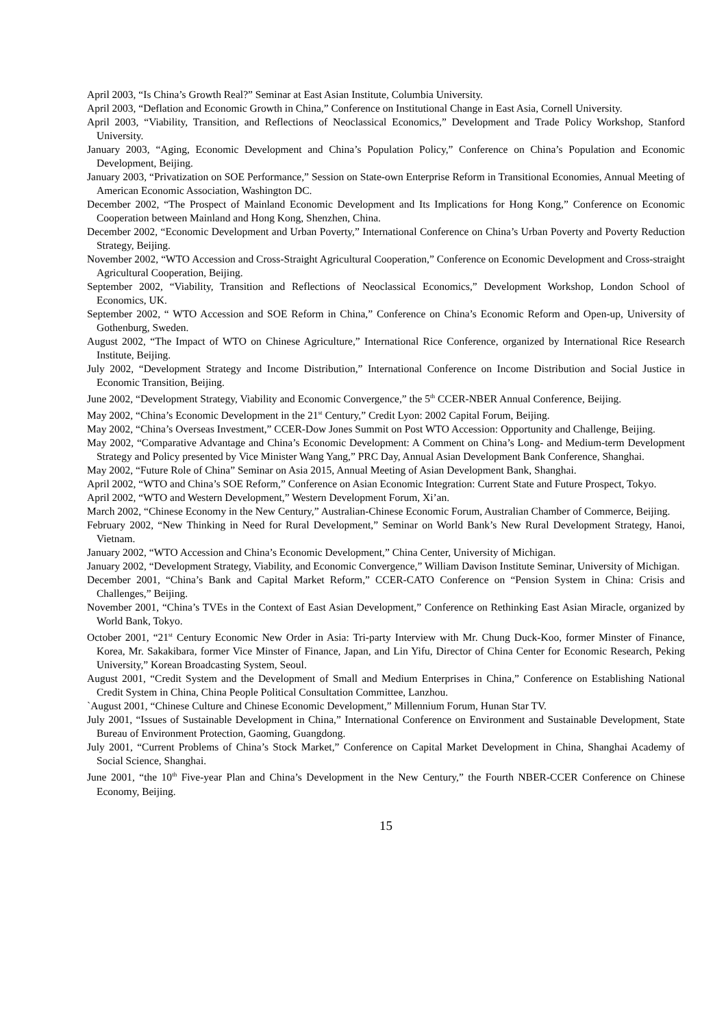April 2003, “Is China’s Growth Real?” Seminar at East Asian Institute, Columbia University.
April 2003, “Deflation and Economic Growth in China,” Conference on Institutional Change in East Asia, Cornell University.
April 2003, “Viability, Transition, and Reflections of Neoclassical Economics,” Development and Trade Policy Workshop, Stanford University.
January 2003, “Aging, Economic Development and China’s Population Policy,” Conference on China’s Population and Economic Development, Beijing.
January 2003, “Privatization on SOE Performance,” Session on State-own Enterprise Reform in Transitional Economies, Annual Meeting of American Economic Association, Washington DC.
December 2002, “The Prospect of Mainland Economic Development and Its Implications for Hong Kong,” Conference on Economic Cooperation between Mainland and Hong Kong, Shenzhen, China.
December 2002, “Economic Development and Urban Poverty,” International Conference on China’s Urban Poverty and Poverty Reduction Strategy, Beijing.
November 2002, “WTO Accession and Cross-Straight Agricultural Cooperation,” Conference on Economic Development and Cross-straight Agricultural Cooperation, Beijing.
September 2002, “Viability, Transition and Reflections of Neoclassical Economics,” Development Workshop, London School of Economics, UK.
September 2002, “ WTO Accession and SOE Reform in China,” Conference on China’s Economic Reform and Open-up, University of Gothenburg, Sweden.
August 2002, “The Impact of WTO on Chinese Agriculture,” International Rice Conference, organized by International Rice Research Institute, Beijing.
July 2002, “Development Strategy and Income Distribution,” International Conference on Income Distribution and Social Justice in Economic Transition, Beijing.
June 2002, “Development Strategy, Viability and Economic Convergence,” the 5<sup>th</sup> CCER-NBER Annual Conference, Beijing.
May 2002, “China’s Economic Development in the 21<sup>st</sup> Century,” Credit Lyon: 2002 Capital Forum, Beijing.
May 2002, “China’s Overseas Investment,” CCER-Dow Jones Summit on Post WTO Accession: Opportunity and Challenge, Beijing.
May 2002, “Comparative Advantage and China’s Economic Development: A Comment on China’s Long- and Medium-term Development Strategy and Policy presented by Vice Minister Wang Yang,” PRC Day, Annual Asian Development Bank Conference, Shanghai.
May 2002, “Future Role of China” Seminar on Asia 2015, Annual Meeting of Asian Development Bank, Shanghai.
April 2002, “WTO and China’s SOE Reform,” Conference on Asian Economic Integration: Current State and Future Prospect, Tokyo.
April 2002, “WTO and Western Development,” Western Development Forum, Xi’an.
March 2002, “Chinese Economy in the New Century,” Australian-Chinese Economic Forum, Australian Chamber of Commerce, Beijing.
February 2002, “New Thinking in Need for Rural Development,” Seminar on World Bank’s New Rural Development Strategy, Hanoi, Vietnam.
January 2002, “WTO Accession and China’s Economic Development,” China Center, University of Michigan.
January 2002, “Development Strategy, Viability, and Economic Convergence,” William Davison Institute Seminar, University of Michigan.
December 2001, “China’s Bank and Capital Market Reform,” CCER-CATO Conference on “Pension System in China: Crisis and Challenges,” Beijing.
November 2001, “China’s TVEs in the Context of East Asian Development,” Conference on Rethinking East Asian Miracle, organized by World Bank, Tokyo.
October 2001, “21<sup>st</sup> Century Economic New Order in Asia: Tri-party Interview with Mr. Chung Duck-Koo, former Minster of Finance, Korea, Mr. Sakakibara, former Vice Minster of Finance, Japan, and Lin Yifu, Director of China Center for Economic Research, Peking University,” Korean Broadcasting System, Seoul.
August 2001, “Credit System and the Development of Small and Medium Enterprises in China,” Conference on Establishing National Credit System in China, China People Political Consultation Committee, Lanzhou.
`August 2001, “Chinese Culture and Chinese Economic Development,” Millennium Forum, Hunan Star TV.
July 2001, “Issues of Sustainable Development in China,” International Conference on Environment and Sustainable Development, State Bureau of Environment Protection, Gaoming, Guangdong.
July 2001, “Current Problems of China’s Stock Market,” Conference on Capital Market Development in China, Shanghai Academy of Social Science, Shanghai.
June 2001, “the 10<sup>th</sup> Five-year Plan and China’s Development in the New Century,” the Fourth NBER-CCER Conference on Chinese Economy, Beijing.
15